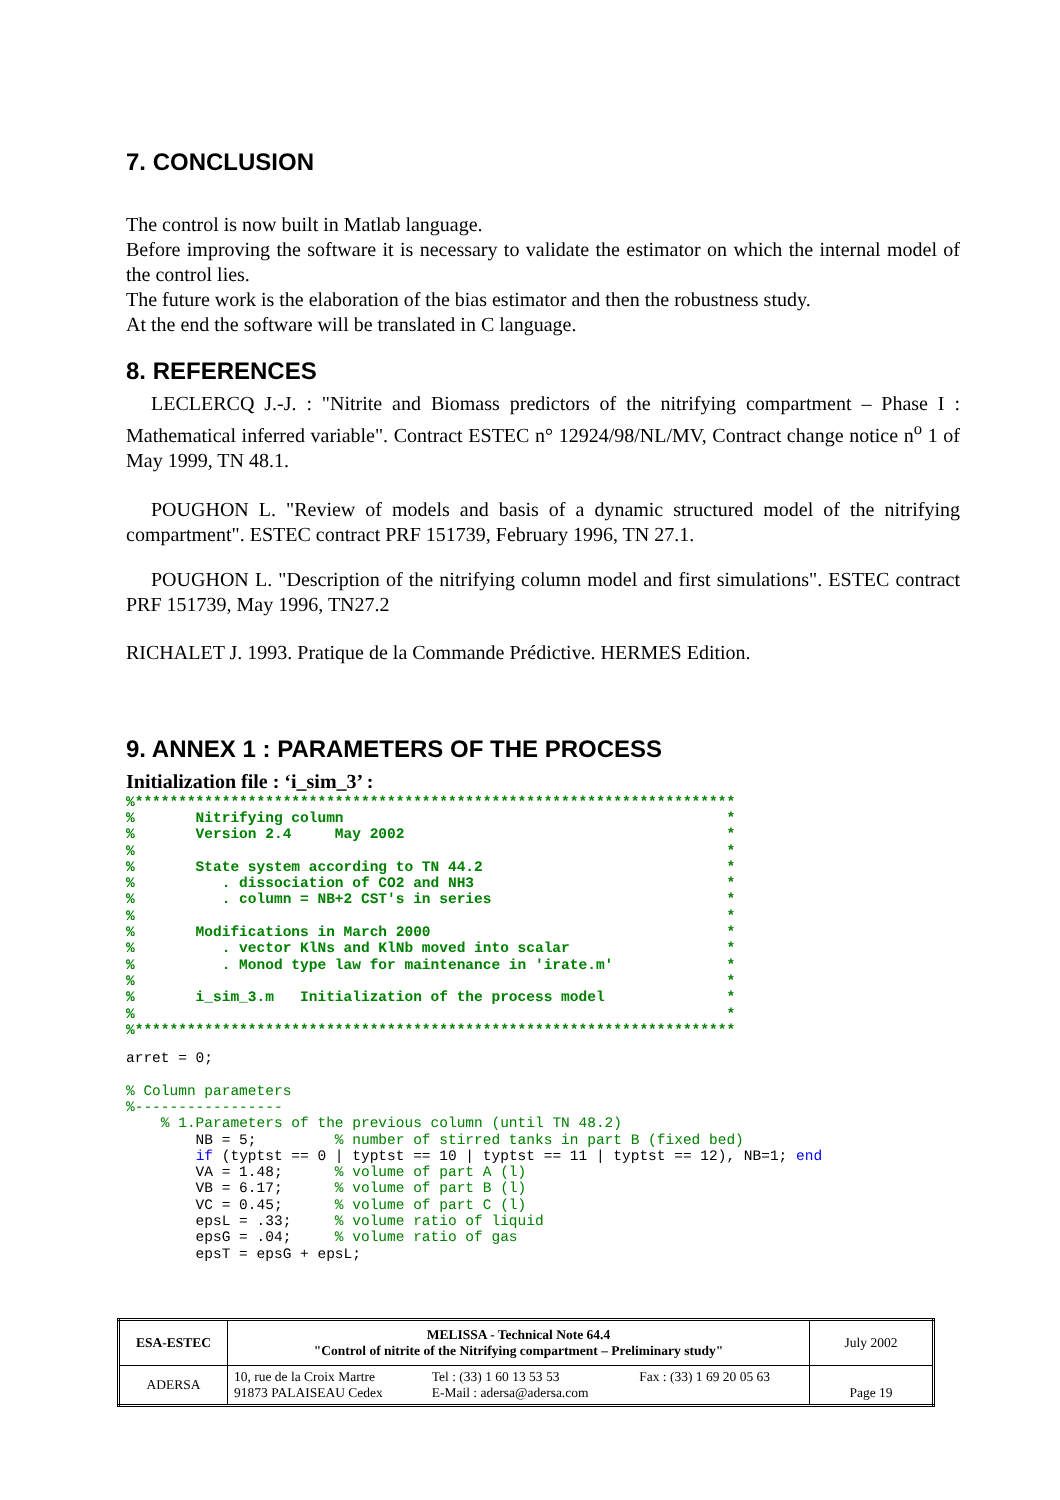7. CONCLUSION
The control is now built in Matlab language.
Before improving the software it is necessary to validate the estimator on which the internal model of the control lies.
The future work is the elaboration of the bias estimator and then the robustness study.
At the end the software will be translated in C language.
8. REFERENCES
LECLERCQ J.-J. : "Nitrite and Biomass predictors of the nitrifying compartment – Phase I : Mathematical inferred variable". Contract ESTEC n° 12924/98/NL/MV, Contract change notice n<sup>o</sup> 1 of May 1999, TN 48.1.
POUGHON L. "Review of models and basis of a dynamic structured model of the nitrifying compartment". ESTEC contract PRF 151739, February 1996, TN 27.1.
POUGHON L. "Description of the nitrifying column model and first simulations". ESTEC contract PRF 151739, May 1996, TN27.2
RICHALET J. 1993. Pratique de la Commande Prédictive. HERMES Edition.
9. ANNEX 1 : PARAMETERS OF THE PROCESS
Initialization file : ‘i_sim_3’ :
%*********************************************************************
%       Nitrifying column                                            *
%       Version 2.4     May 2002                                     *
%                                                                    *
%       State system according to TN 44.2                            *
%          . dissociation of CO2 and NH3                             *
%          . column = NB+2 CST's in series                           *
%                                                                    *
%       Modifications in March 2000                                  *
%          . vector KlNs and KlNb moved into scalar                  *
%          . Monod type law for maintenance in 'irate.m'             *
%                                                                    *
%       i_sim_3.m   Initialization of the process model              *
%                                                                    *
%*********************************************************************
arret = 0;

% Column parameters
%-----------------
    % 1.Parameters of the previous column (until TN 48.2)
        NB = 5;         % number of stirred tanks in part B (fixed bed)
        if (typtst == 0 | typtst == 10 | typtst == 11 | typtst == 12), NB=1; end
        VA = 1.48;      % volume of part A (l)
        VB = 6.17;      % volume of part B (l)
        VC = 0.45;      % volume of part C (l)
        epsL = .33;     % volume ratio of liquid
        epsG = .04;     % volume ratio of gas
        epsT = epsG + epsL;
| ESA-ESTEC | MELISSA - Technical Note 64.4 "Control of nitrite of the Nitrifying compartment – Preliminary study" | | | July 2002 |
| ADERSA | 10, rue de la Croix Martre 91873 PALAISEAU Cedex | Tel : (33) 1 60 13 53 53 E-Mail : adersa@adersa.com | Fax : (33) 1 69 20 05 63 | Page 19 |